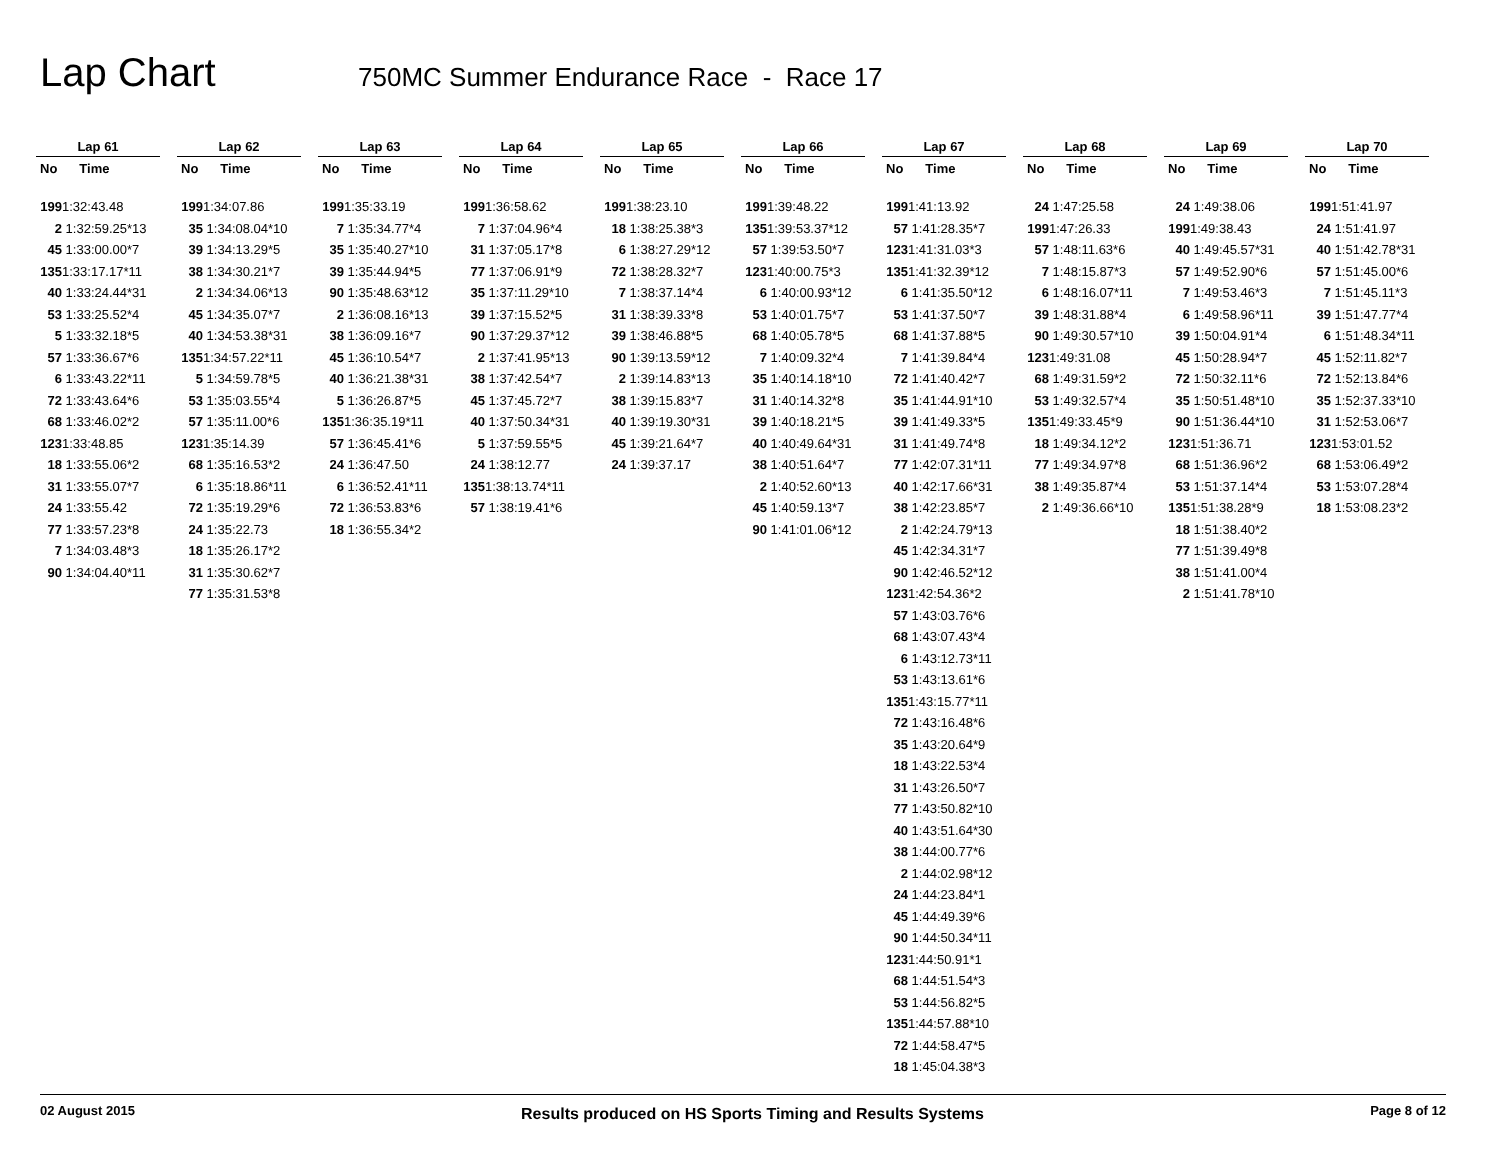Lap Chart
750MC Summer Endurance Race - Race 17
Lap 61
No Time
199 1:32:43.48
2 1:32:59.25*13
45 1:33:00.00*7
135 1:33:17.17*11
40 1:33:24.44*31
53 1:33:25.52*4
5 1:33:32.18*5
57 1:33:36.67*6
6 1:33:43.22*11
72 1:33:43.64*6
68 1:33:46.02*2
123 1:33:48.85
18 1:33:55.06*2
31 1:33:55.07*7
24 1:33:55.42
77 1:33:57.23*8
7 1:34:03.48*3
90 1:34:04.40*11
Lap 62
No Time
199 1:34:07.86
35 1:34:08.04*10
39 1:34:13.29*5
38 1:34:30.21*7
2 1:34:34.06*13
45 1:34:35.07*7
40 1:34:53.38*31
135 1:34:57.22*11
5 1:34:59.78*5
53 1:35:03.55*4
57 1:35:11.00*6
123 1:35:14.39
68 1:35:16.53*2
6 1:35:18.86*11
72 1:35:19.29*6
24 1:35:22.73
18 1:35:26.17*2
31 1:35:30.62*7
77 1:35:31.53*8
Lap 63
No Time
199 1:35:33.19
7 1:35:34.77*4
35 1:35:40.27*10
39 1:35:44.94*5
90 1:35:48.63*12
2 1:36:08.16*13
38 1:36:09.16*7
45 1:36:10.54*7
40 1:36:21.38*31
5 1:36:26.87*5
135 1:36:35.19*11
57 1:36:45.41*6
24 1:36:47.50
6 1:36:52.41*11
72 1:36:53.83*6
18 1:36:55.34*2
Lap 64
No Time
199 1:36:58.62
7 1:37:04.96*4
31 1:37:05.17*8
77 1:37:06.91*9
35 1:37:11.29*10
39 1:37:15.52*5
90 1:37:29.37*12
2 1:37:41.95*13
38 1:37:42.54*7
45 1:37:45.72*7
40 1:37:50.34*31
5 1:37:59.55*5
24 1:38:12.77
135 1:38:13.74*11
57 1:38:19.41*6
Lap 65
No Time
199 1:38:23.10
18 1:38:25.38*3
6 1:38:27.29*12
72 1:38:28.32*7
7 1:38:37.14*4
31 1:38:39.33*8
39 1:38:46.88*5
90 1:39:13.59*12
2 1:39:14.83*13
38 1:39:15.83*7
40 1:39:19.30*31
45 1:39:21.64*7
24 1:39:37.17
Lap 66
No Time
199 1:39:48.22
135 1:39:53.37*12
57 1:39:53.50*7
123 1:40:00.75*3
6 1:40:00.93*12
53 1:40:01.75*7
68 1:40:05.78*5
7 1:40:09.32*4
35 1:40:14.18*10
31 1:40:14.32*8
39 1:40:18.21*5
40 1:40:49.64*31
38 1:40:51.64*7
2 1:40:52.60*13
45 1:40:59.13*7
90 1:41:01.06*12
Lap 67
No Time
199 1:41:13.92
57 1:41:28.35*7
123 1:41:31.03*3
135 1:41:32.39*12
6 1:41:35.50*12
53 1:41:37.50*7
68 1:41:37.88*5
7 1:41:39.84*4
72 1:41:40.42*7
35 1:41:44.91*10
39 1:41:49.33*5
31 1:41:49.74*8
77 1:42:07.31*11
40 1:42:17.66*31
38 1:42:23.85*7
2 1:42:24.79*13
45 1:42:34.31*7
90 1:42:46.52*12
123 1:42:54.36*2
57 1:43:03.76*6
68 1:43:07.43*4
6 1:43:12.73*11
53 1:43:13.61*6
135 1:43:15.77*11
72 1:43:16.48*6
35 1:43:20.64*9
18 1:43:22.53*4
31 1:43:26.50*7
77 1:43:50.82*10
40 1:43:51.64*30
38 1:44:00.77*6
2 1:44:02.98*12
24 1:44:23.84*1
45 1:44:49.39*6
90 1:44:50.34*11
123 1:44:50.91*1
68 1:44:51.54*3
53 1:44:56.82*5
135 1:44:57.88*10
72 1:44:58.47*5
18 1:45:04.38*3
Lap 68
No Time
24 1:47:25.58
199 1:47:26.33
57 1:48:11.63*6
7 1:48:15.87*3
6 1:48:16.07*11
39 1:48:31.88*4
90 1:49:30.57*10
123 1:49:31.08
68 1:49:31.59*2
53 1:49:32.57*4
135 1:49:33.45*9
18 1:49:34.12*2
77 1:49:34.97*8
38 1:49:35.87*4
2 1:49:36.66*10
Lap 69
No Time
24 1:49:38.06
199 1:49:38.43
40 1:49:45.57*31
57 1:49:52.90*6
7 1:49:53.46*3
6 1:49:58.96*11
39 1:50:04.91*4
45 1:50:28.94*7
72 1:50:32.11*6
35 1:50:51.48*10
90 1:51:36.44*10
123 1:51:36.71
68 1:51:36.96*2
53 1:51:37.14*4
135 1:51:38.28*9
18 1:51:38.40*2
77 1:51:39.49*8
38 1:51:41.00*4
2 1:51:41.78*10
Lap 70
No Time
199 1:51:41.97
24 1:51:41.97
40 1:51:42.78*31
57 1:51:45.00*6
7 1:51:45.11*3
39 1:51:47.77*4
6 1:51:48.34*11
45 1:52:11.82*7
72 1:52:13.84*6
35 1:52:37.33*10
31 1:52:53.06*7
123 1:53:01.52
68 1:53:06.49*2
53 1:53:07.28*4
18 1:53:08.23*2
02 August 2015 Results produced on HS Sports Timing and Results Systems Page 8 of 12